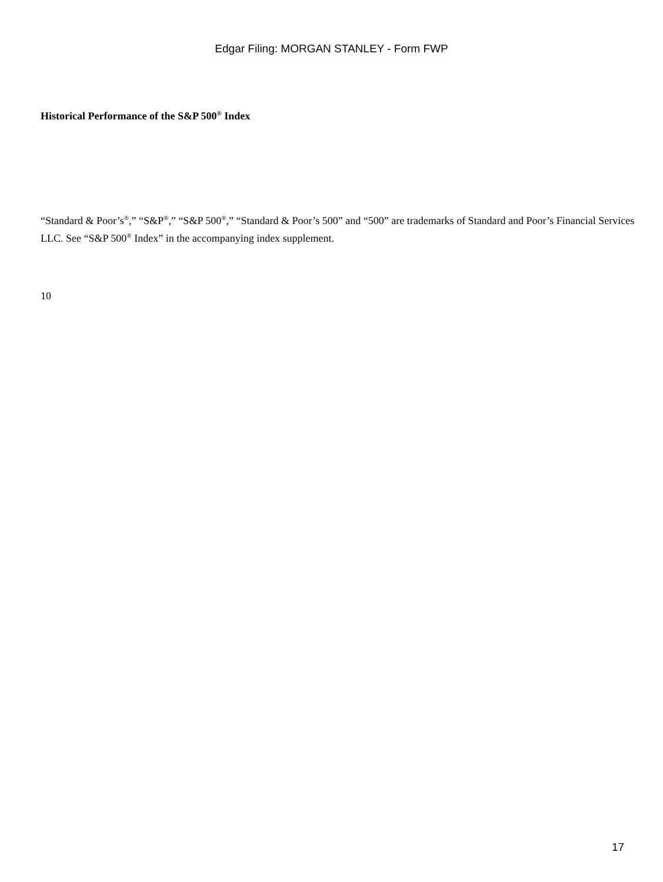Edgar Filing: MORGAN STANLEY - Form FWP
Historical Performance of the S&P 500<sup>®</sup> Index
“Standard & Poor’s<sup>®</sup>,” “S&P<sup>®</sup>,” “S&P 500<sup>®</sup>,” “Standard & Poor’s 500” and “500” are trademarks of Standard and Poor’s Financial Services LLC. See “S&P 500<sup>®</sup> Index” in the accompanying index supplement.
10
17